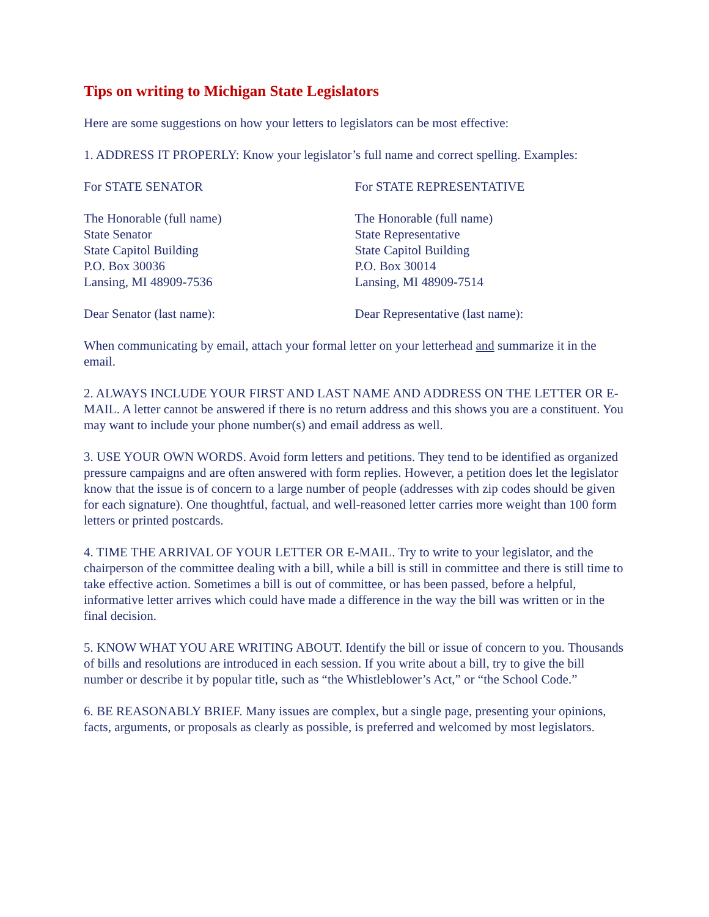Tips on writing to Michigan State Legislators
Here are some suggestions on how your letters to legislators can be most effective:
1. ADDRESS IT PROPERLY: Know your legislator’s full name and correct spelling. Examples:
For STATE SENATOR For STATE REPRESENTATIVE
The Honorable (full name)
State Senator
State Capitol Building
P.O. Box 30036
Lansing, MI 48909-7536
The Honorable (full name)
State Representative
State Capitol Building
P.O. Box 30014
Lansing, MI 48909-7514
Dear Senator (last name): Dear Representative (last name):
When communicating by email, attach your formal letter on your letterhead and summarize it in the email.
2. ALWAYS INCLUDE YOUR FIRST AND LAST NAME AND ADDRESS ON THE LETTER OR E-MAIL. A letter cannot be answered if there is no return address and this shows you are a constituent. You may want to include your phone number(s) and email address as well.
3. USE YOUR OWN WORDS. Avoid form letters and petitions. They tend to be identified as organized pressure campaigns and are often answered with form replies. However, a petition does let the legislator know that the issue is of concern to a large number of people (addresses with zip codes should be given for each signature). One thoughtful, factual, and well-reasoned letter carries more weight than 100 form letters or printed postcards.
4. TIME THE ARRIVAL OF YOUR LETTER OR E-MAIL. Try to write to your legislator, and the chairperson of the committee dealing with a bill, while a bill is still in committee and there is still time to take effective action. Sometimes a bill is out of committee, or has been passed, before a helpful, informative letter arrives which could have made a difference in the way the bill was written or in the final decision.
5. KNOW WHAT YOU ARE WRITING ABOUT. Identify the bill or issue of concern to you. Thousands of bills and resolutions are introduced in each session. If you write about a bill, try to give the bill number or describe it by popular title, such as “the Whistleblower’s Act,” or “the School Code.”
6. BE REASONABLY BRIEF. Many issues are complex, but a single page, presenting your opinions, facts, arguments, or proposals as clearly as possible, is preferred and welcomed by most legislators.